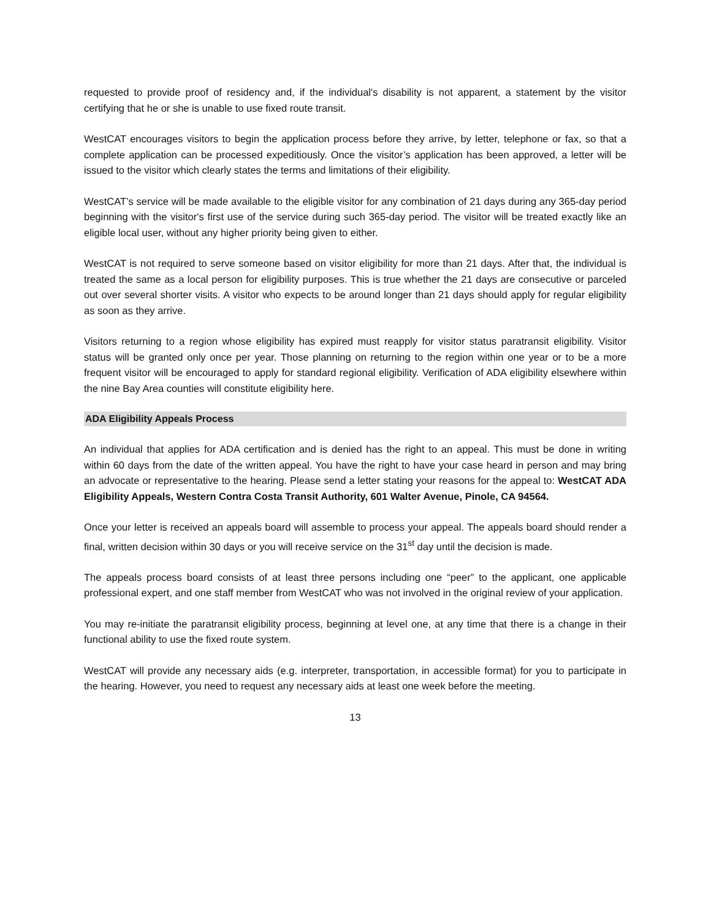requested to provide proof of residency and, if the individual's disability is not apparent, a statement by the visitor certifying that he or she is unable to use fixed route transit.
WestCAT encourages visitors to begin the application process before they arrive, by letter, telephone or fax, so that a complete application can be processed expeditiously. Once the visitor’s application has been approved, a letter will be issued to the visitor which clearly states the terms and limitations of their eligibility.
WestCAT’s service will be made available to the eligible visitor for any combination of 21 days during any 365-day period beginning with the visitor's first use of the service during such 365-day period. The visitor will be treated exactly like an eligible local user, without any higher priority being given to either.
WestCAT is not required to serve someone based on visitor eligibility for more than 21 days. After that, the individual is treated the same as a local person for eligibility purposes. This is true whether the 21 days are consecutive or parceled out over several shorter visits. A visitor who expects to be around longer than 21 days should apply for regular eligibility as soon as they arrive.
Visitors returning to a region whose eligibility has expired must reapply for visitor status paratransit eligibility. Visitor status will be granted only once per year. Those planning on returning to the region within one year or to be a more frequent visitor will be encouraged to apply for standard regional eligibility. Verification of ADA eligibility elsewhere within the nine Bay Area counties will constitute eligibility here.
ADA Eligibility Appeals Process
An individual that applies for ADA certification and is denied has the right to an appeal. This must be done in writing within 60 days from the date of the written appeal. You have the right to have your case heard in person and may bring an advocate or representative to the hearing. Please send a letter stating your reasons for the appeal to: WestCAT ADA Eligibility Appeals, Western Contra Costa Transit Authority, 601 Walter Avenue, Pinole, CA 94564.
Once your letter is received an appeals board will assemble to process your appeal. The appeals board should render a final, written decision within 30 days or you will receive service on the 31<sup>st</sup> day until the decision is made.
The appeals process board consists of at least three persons including one “peer” to the applicant, one applicable professional expert, and one staff member from WestCAT who was not involved in the original review of your application.
You may re-initiate the paratransit eligibility process, beginning at level one, at any time that there is a change in their functional ability to use the fixed route system.
WestCAT will provide any necessary aids (e.g. interpreter, transportation, in accessible format) for you to participate in the hearing. However, you need to request any necessary aids at least one week before the meeting.
13